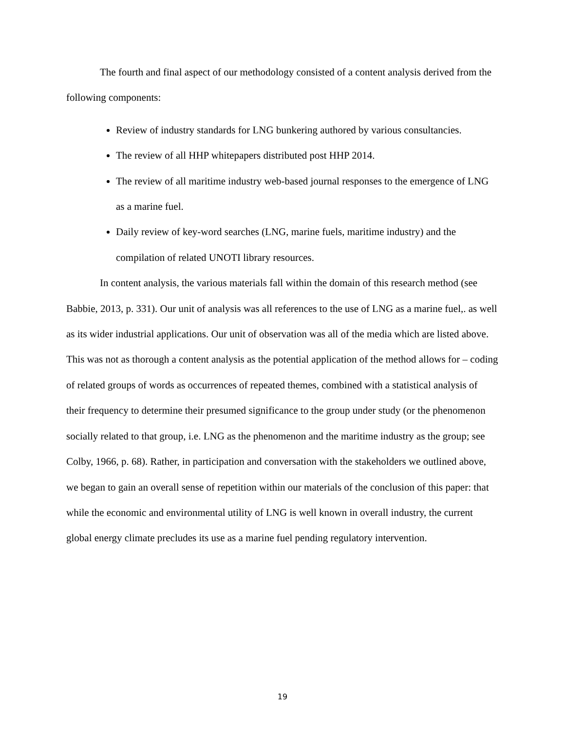The fourth and final aspect of our methodology consisted of a content analysis derived from the following components:
Review of industry standards for LNG bunkering authored by various consultancies.
The review of all HHP whitepapers distributed post HHP 2014.
The review of all maritime industry web-based journal responses to the emergence of LNG as a marine fuel.
Daily review of key-word searches (LNG, marine fuels, maritime industry) and the compilation of related UNOTI library resources.
In content analysis, the various materials fall within the domain of this research method (see Babbie, 2013, p. 331). Our unit of analysis was all references to the use of LNG as a marine fuel,. as well as its wider industrial applications. Our unit of observation was all of the media which are listed above. This was not as thorough a content analysis as the potential application of the method allows for – coding of related groups of words as occurrences of repeated themes, combined with a statistical analysis of their frequency to determine their presumed significance to the group under study (or the phenomenon socially related to that group, i.e. LNG as the phenomenon and the maritime industry as the group; see Colby, 1966, p. 68). Rather, in participation and conversation with the stakeholders we outlined above, we began to gain an overall sense of repetition within our materials of the conclusion of this paper: that while the economic and environmental utility of LNG is well known in overall industry, the current global energy climate precludes its use as a marine fuel pending regulatory intervention.
19